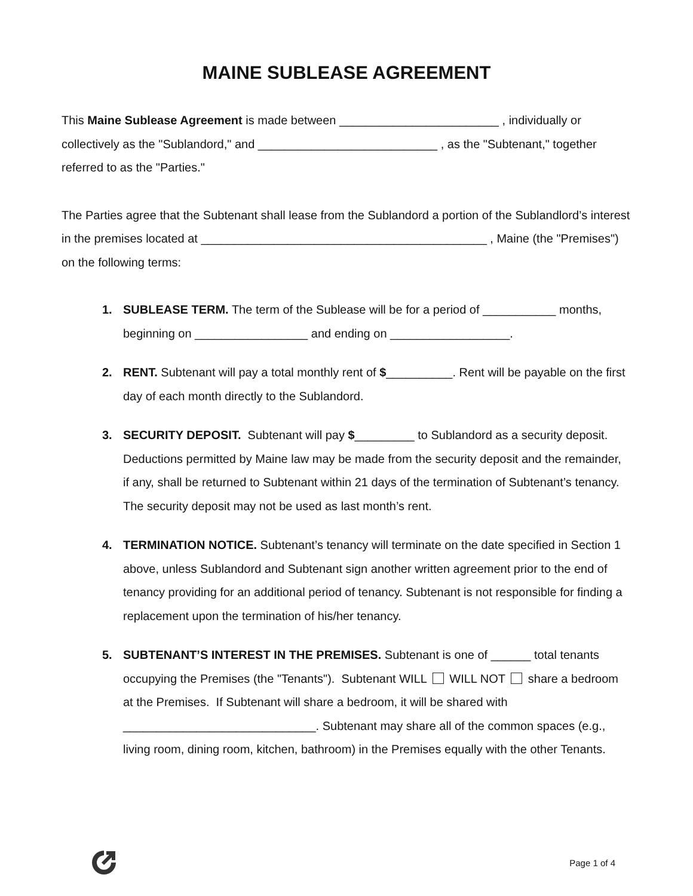MAINE SUBLEASE AGREEMENT
This Maine Sublease Agreement is made between ________________________ , individually or collectively as the "Sublandord," and ___________________________ , as the "Subtenant," together referred to as the "Parties."
The Parties agree that the Subtenant shall lease from the Sublandord a portion of the Sublandlord’s interest in the premises located at ___________________________________________ , Maine (the "Premises") on the following terms:
1. SUBLEASE TERM. The term of the Sublease will be for a period of ___________ months, beginning on _________________ and ending on __________________.
2. RENT. Subtenant will pay a total monthly rent of $__________. Rent will be payable on the first day of each month directly to the Sublandord.
3. SECURITY DEPOSIT. Subtenant will pay $_________ to Sublandord as a security deposit. Deductions permitted by Maine law may be made from the security deposit and the remainder, if any, shall be returned to Subtenant within 21 days of the termination of Subtenant’s tenancy. The security deposit may not be used as last month’s rent.
4. TERMINATION NOTICE. Subtenant’s tenancy will terminate on the date specified in Section 1 above, unless Sublandord and Subtenant sign another written agreement prior to the end of tenancy providing for an additional period of tenancy. Subtenant is not responsible for finding a replacement upon the termination of his/her tenancy.
5. SUBTENANT’S INTEREST IN THE PREMISES. Subtenant is one of ______ total tenants occupying the Premises (the "Tenants"). Subtenant WILL WILL NOT share a bedroom at the Premises. If Subtenant will share a bedroom, it will be shared with _____________________________. Subtenant may share all of the common spaces (e.g., living room, dining room, kitchen, bathroom) in the Premises equally with the other Tenants.
Page 1 of 4